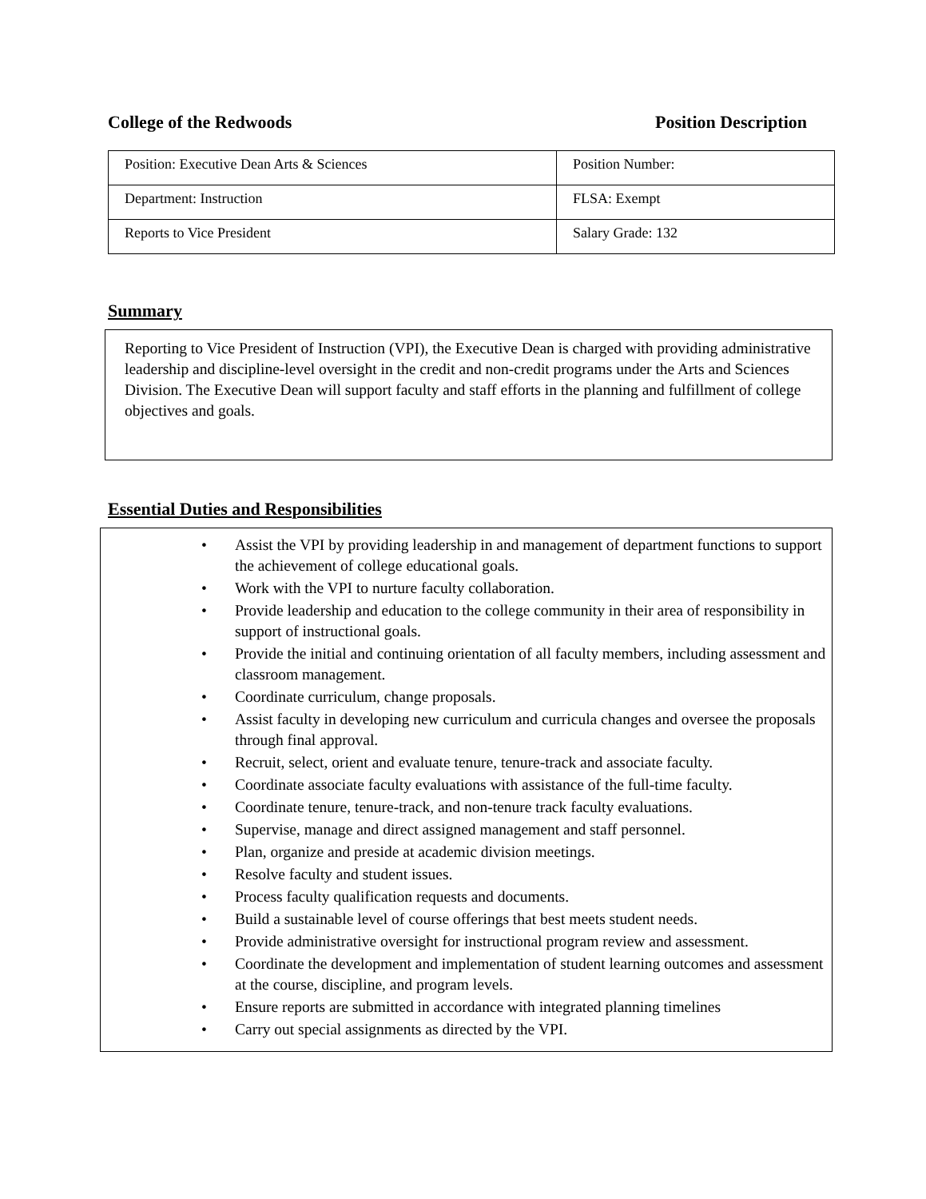College of the Redwoods Position Description
| Position: Executive Dean Arts & Sciences | Position Number: |
| Department: Instruction | FLSA: Exempt |
| Reports to Vice President | Salary Grade: 132 |
Summary
Reporting to Vice President of Instruction (VPI), the Executive Dean is charged with providing administrative leadership and discipline-level oversight in the credit and non-credit programs under the Arts and Sciences Division. The Executive Dean will support faculty and staff efforts in the planning and fulfillment of college objectives and goals.
Essential Duties and Responsibilities
• Assist the VPI by providing leadership in and management of department functions to support the achievement of college educational goals.
• Work with the VPI to nurture faculty collaboration.
• Provide leadership and education to the college community in their area of responsibility in support of instructional goals.
• Provide the initial and continuing orientation of all faculty members, including assessment and classroom management.
• Coordinate curriculum, change proposals.
• Assist faculty in developing new curriculum and curricula changes and oversee the proposals through final approval.
• Recruit, select, orient and evaluate tenure, tenure-track and associate faculty.
• Coordinate associate faculty evaluations with assistance of the full-time faculty.
• Coordinate tenure, tenure-track, and non-tenure track faculty evaluations.
• Supervise, manage and direct assigned management and staff personnel.
• Plan, organize and preside at academic division meetings.
• Resolve faculty and student issues.
• Process faculty qualification requests and documents.
• Build a sustainable level of course offerings that best meets student needs.
• Provide administrative oversight for instructional program review and assessment.
• Coordinate the development and implementation of student learning outcomes and assessment at the course, discipline, and program levels.
• Ensure reports are submitted in accordance with integrated planning timelines
• Carry out special assignments as directed by the VPI.